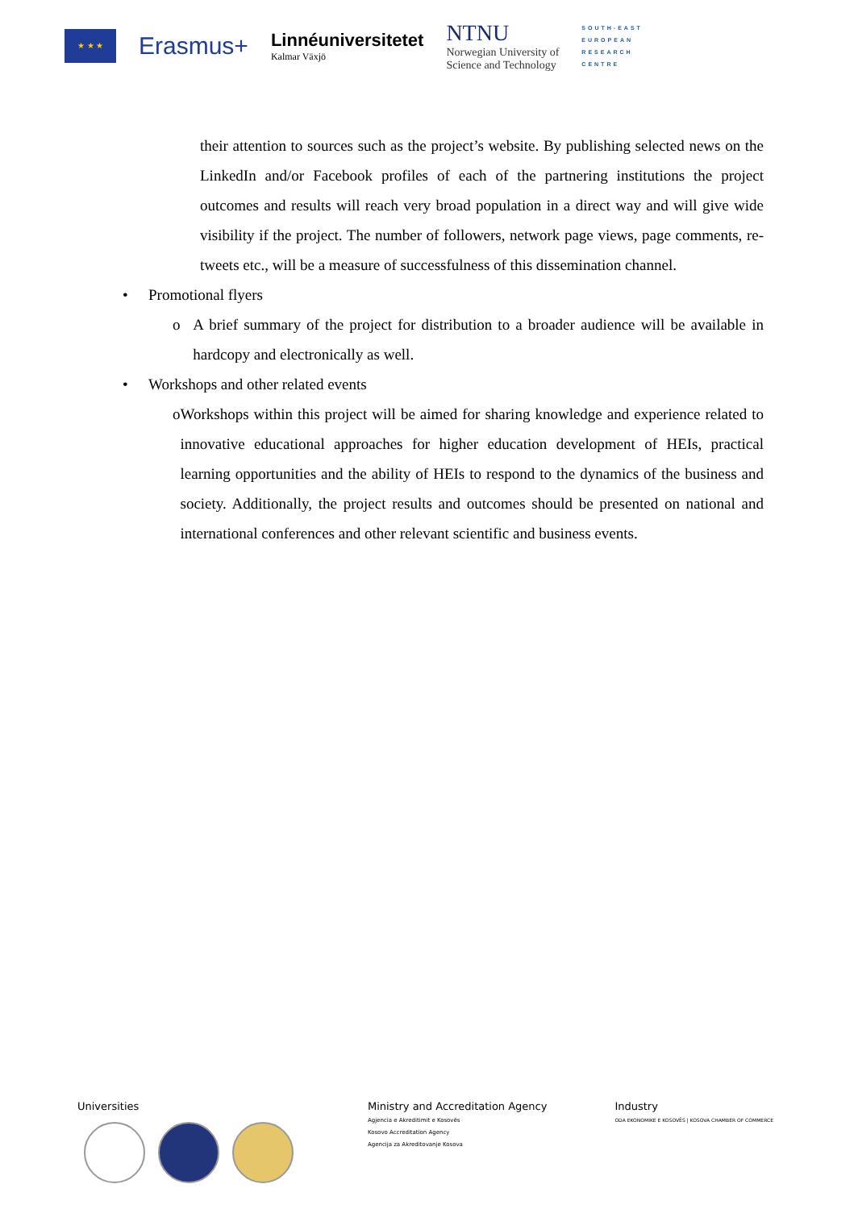★ ★ ★
Erasmus+
Linnéuniversitetet
Kalmar Växjö
NTNU
Norwegian University of
Science and Technology
SOUTH-EAST
EUROPEAN
RESEARCH
CENTRE
their attention to sources such as the project’s website. By publishing selected news on the LinkedIn and/or Facebook profiles of each of the partnering institutions the project outcomes and results will reach very broad population in a direct way and will give wide visibility if the project. The number of followers, network page views, page comments, re-tweets etc., will be a measure of successfulness of this dissemination channel.
• Promotional flyers
o A brief summary of the project for distribution to a broader audience will be available in hardcopy and electronically as well.
• Workshops and other related events
o Workshops within this project will be aimed for sharing knowledge and experience related to innovative educational approaches for higher education development of HEIs, practical learning opportunities and the ability of HEIs to respond to the dynamics of the business and society. Additionally, the project results and outcomes should be presented on national and international conferences and other relevant scientific and business events.
Universities
Ministry and Accreditation Agency
Agjencia e Akreditimit e Kosovës
Kosovo Accreditation Agency
Agencija za Akreditovanje Kosova
Industry
ODA EKONOMIKE E KOSOVËS | KOSOVA CHAMBER OF COMMERCE